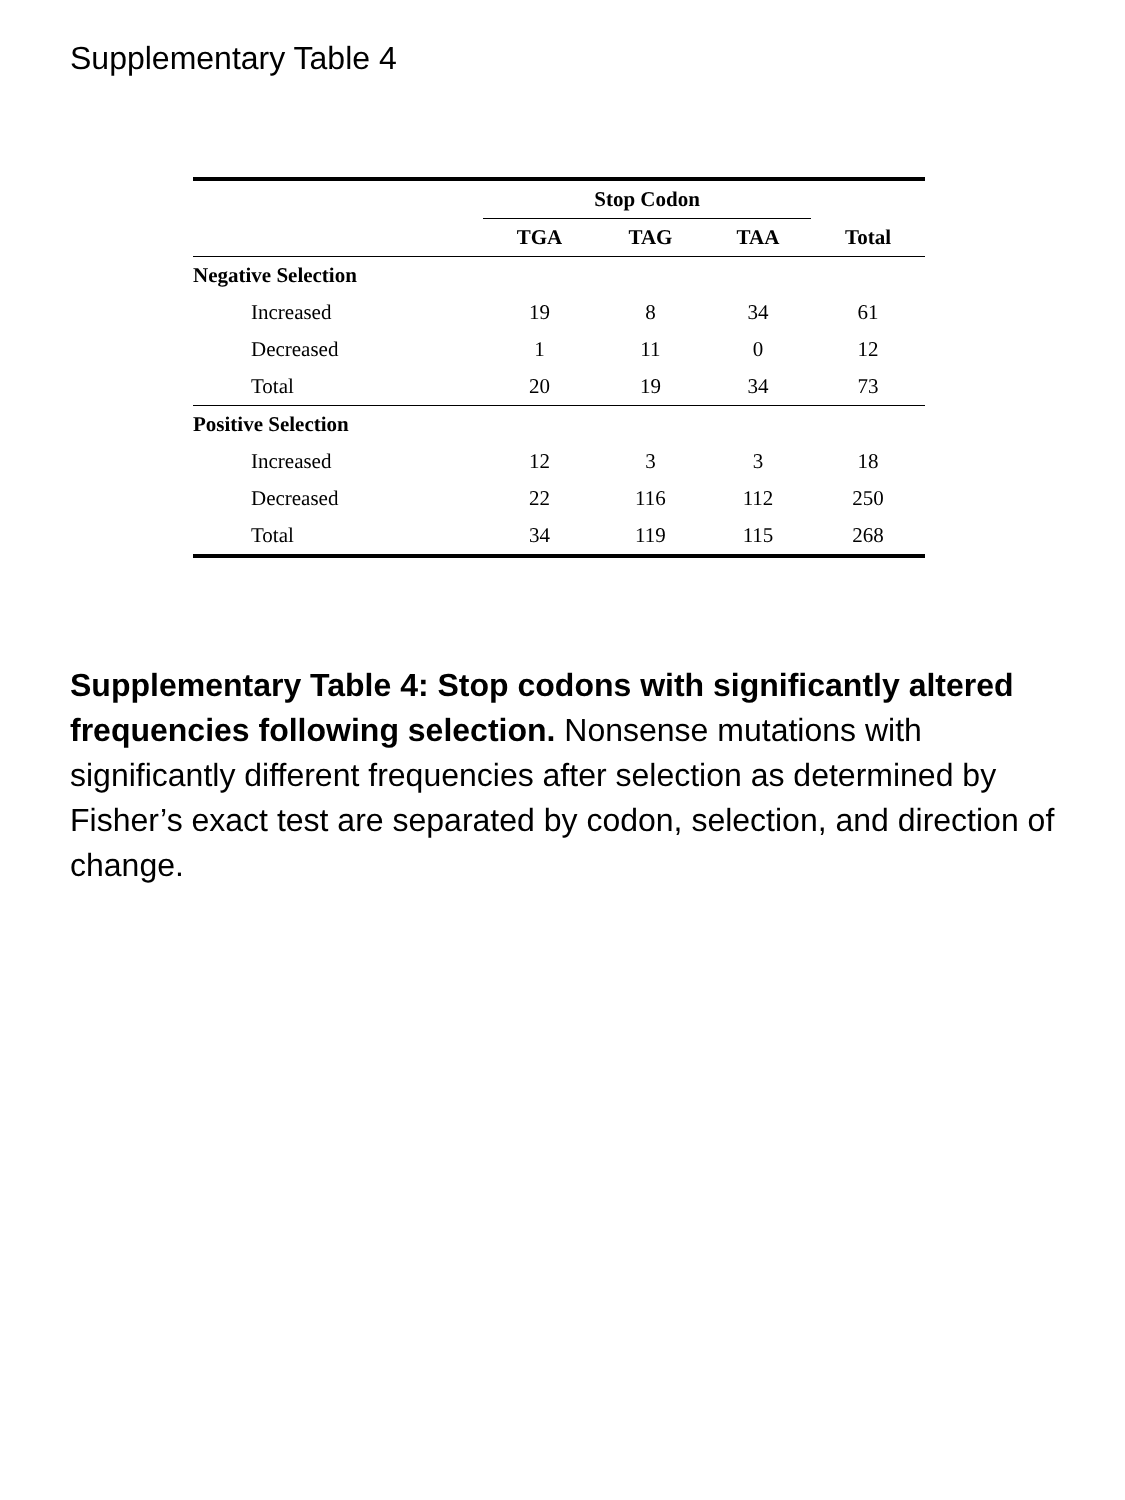Supplementary Table 4
| | Stop Codon | | | |
| --- | --- | --- | --- | --- |
| | TGA | TAG | TAA | Total |
| Negative Selection | | | | |
| Increased | 19 | 8 | 34 | 61 |
| Decreased | 1 | 11 | 0 | 12 |
| Total | 20 | 19 | 34 | 73 |
| Positive Selection | | | | |
| Increased | 12 | 3 | 3 | 18 |
| Decreased | 22 | 116 | 112 | 250 |
| Total | 34 | 119 | 115 | 268 |
Supplementary Table 4: Stop codons with significantly altered frequencies following selection. Nonsense mutations with significantly different frequencies after selection as determined by Fisher’s exact test are separated by codon, selection, and direction of change.